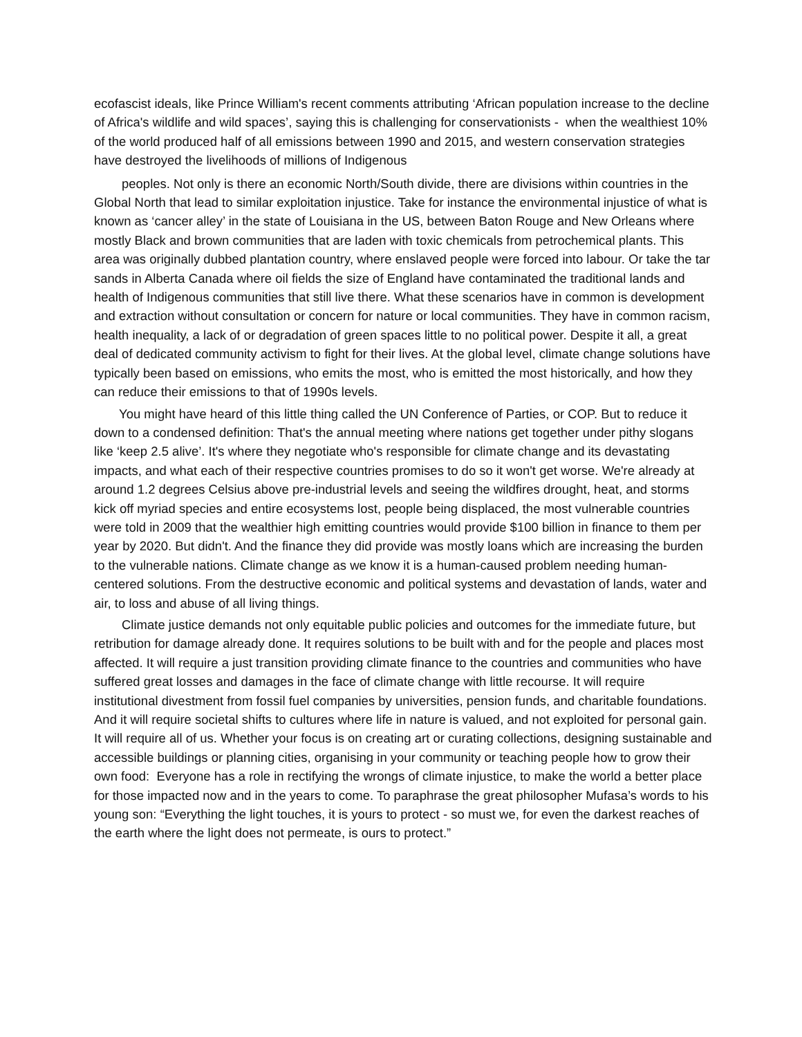ecofascist ideals, like Prince William's recent comments attributing ‘African population increase to the decline of Africa's wildlife and wild spaces’, saying this is challenging for conservationists - when the wealthiest 10% of the world produced half of all emissions between 1990 and 2015, and western conservation strategies have destroyed the livelihoods of millions of Indigenous
peoples. Not only is there an economic North/South divide, there are divisions within countries in the Global North that lead to similar exploitation injustice. Take for instance the environmental injustice of what is known as ‘cancer alley’ in the state of Louisiana in the US, between Baton Rouge and New Orleans where mostly Black and brown communities that are laden with toxic chemicals from petrochemical plants. This area was originally dubbed plantation country, where enslaved people were forced into labour. Or take the tar sands in Alberta Canada where oil fields the size of England have contaminated the traditional lands and health of Indigenous communities that still live there. What these scenarios have in common is development and extraction without consultation or concern for nature or local communities. They have in common racism, health inequality, a lack of or degradation of green spaces little to no political power. Despite it all, a great deal of dedicated community activism to fight for their lives. At the global level, climate change solutions have typically been based on emissions, who emits the most, who is emitted the most historically, and how they can reduce their emissions to that of 1990s levels.
You might have heard of this little thing called the UN Conference of Parties, or COP. But to reduce it down to a condensed definition: That's the annual meeting where nations get together under pithy slogans like ‘keep 2.5 alive’. It's where they negotiate who's responsible for climate change and its devastating impacts, and what each of their respective countries promises to do so it won't get worse. We're already at around 1.2 degrees Celsius above pre-industrial levels and seeing the wildfires drought, heat, and storms kick off myriad species and entire ecosystems lost, people being displaced, the most vulnerable countries were told in 2009 that the wealthier high emitting countries would provide $100 billion in finance to them per year by 2020. But didn't. And the finance they did provide was mostly loans which are increasing the burden to the vulnerable nations. Climate change as we know it is a human-caused problem needing human-centered solutions. From the destructive economic and political systems and devastation of lands, water and air, to loss and abuse of all living things.
Climate justice demands not only equitable public policies and outcomes for the immediate future, but retribution for damage already done. It requires solutions to be built with and for the people and places most affected. It will require a just transition providing climate finance to the countries and communities who have suffered great losses and damages in the face of climate change with little recourse. It will require institutional divestment from fossil fuel companies by universities, pension funds, and charitable foundations. And it will require societal shifts to cultures where life in nature is valued, and not exploited for personal gain. It will require all of us. Whether your focus is on creating art or curating collections, designing sustainable and accessible buildings or planning cities, organising in your community or teaching people how to grow their own food: Everyone has a role in rectifying the wrongs of climate injustice, to make the world a better place for those impacted now and in the years to come. To paraphrase the great philosopher Mufasa’s words to his young son: “Everything the light touches, it is yours to protect - so must we, for even the darkest reaches of the earth where the light does not permeate, is ours to protect.”